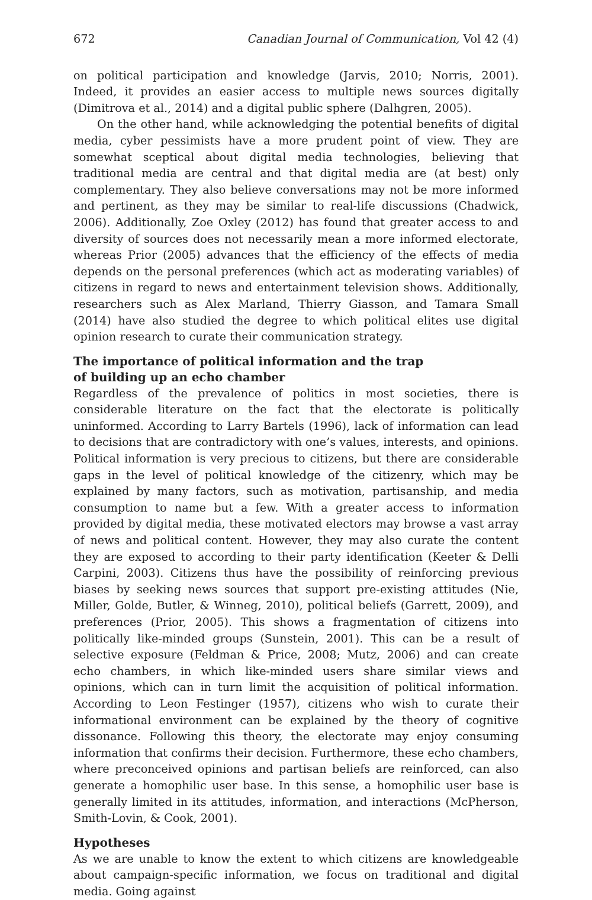672 Canadian Journal of Communication, Vol 42 (4)
on political participation and knowledge (Jarvis, 2010; Norris, 2001). Indeed, it provides an easier access to multiple news sources digitally (Dimitrova et al., 2014) and a digital public sphere (Dalhgren, 2005).
On the other hand, while acknowledging the potential benefits of digital media, cyber pessimists have a more prudent point of view. They are somewhat sceptical about digital media technologies, believing that traditional media are central and that digital media are (at best) only complementary. They also believe conversations may not be more informed and pertinent, as they may be similar to real-life discussions (Chadwick, 2006). Additionally, Zoe Oxley (2012) has found that greater access to and diversity of sources does not necessarily mean a more informed electorate, whereas Prior (2005) advances that the efficiency of the effects of media depends on the personal preferences (which act as moderating variables) of citizens in regard to news and entertainment television shows. Additionally, researchers such as Alex Marland, Thierry Giasson, and Tamara Small (2014) have also studied the degree to which political elites use digital opinion research to curate their communication strategy.
The importance of political information and the trap
of building up an echo chamber
Regardless of the prevalence of politics in most societies, there is considerable literature on the fact that the electorate is politically uninformed. According to Larry Bartels (1996), lack of information can lead to decisions that are contradictory with one’s values, interests, and opinions. Political information is very precious to citizens, but there are considerable gaps in the level of political knowledge of the citizenry, which may be explained by many factors, such as motivation, partisanship, and media consumption to name but a few. With a greater access to information provided by digital media, these motivated electors may browse a vast array of news and political content. However, they may also curate the content they are exposed to according to their party identification (Keeter & Delli Carpini, 2003). Citizens thus have the possibility of reinforcing previous biases by seeking news sources that support pre-existing attitudes (Nie, Miller, Golde, Butler, & Winneg, 2010), political beliefs (Garrett, 2009), and preferences (Prior, 2005). This shows a fragmentation of citizens into politically like-minded groups (Sunstein, 2001). This can be a result of selective exposure (Feldman & Price, 2008; Mutz, 2006) and can create echo chambers, in which like-minded users share similar views and opinions, which can in turn limit the acquisition of political information. According to Leon Festinger (1957), citizens who wish to curate their informational environment can be explained by the theory of cognitive dissonance. Following this theory, the electorate may enjoy consuming information that confirms their decision. Furthermore, these echo chambers, where preconceived opinions and partisan beliefs are reinforced, can also generate a homophilic user base. In this sense, a homophilic user base is generally limited in its attitudes, information, and interactions (McPherson, Smith-Lovin, & Cook, 2001).
Hypotheses
As we are unable to know the extent to which citizens are knowledgeable about campaign-specific information, we focus on traditional and digital media. Going against